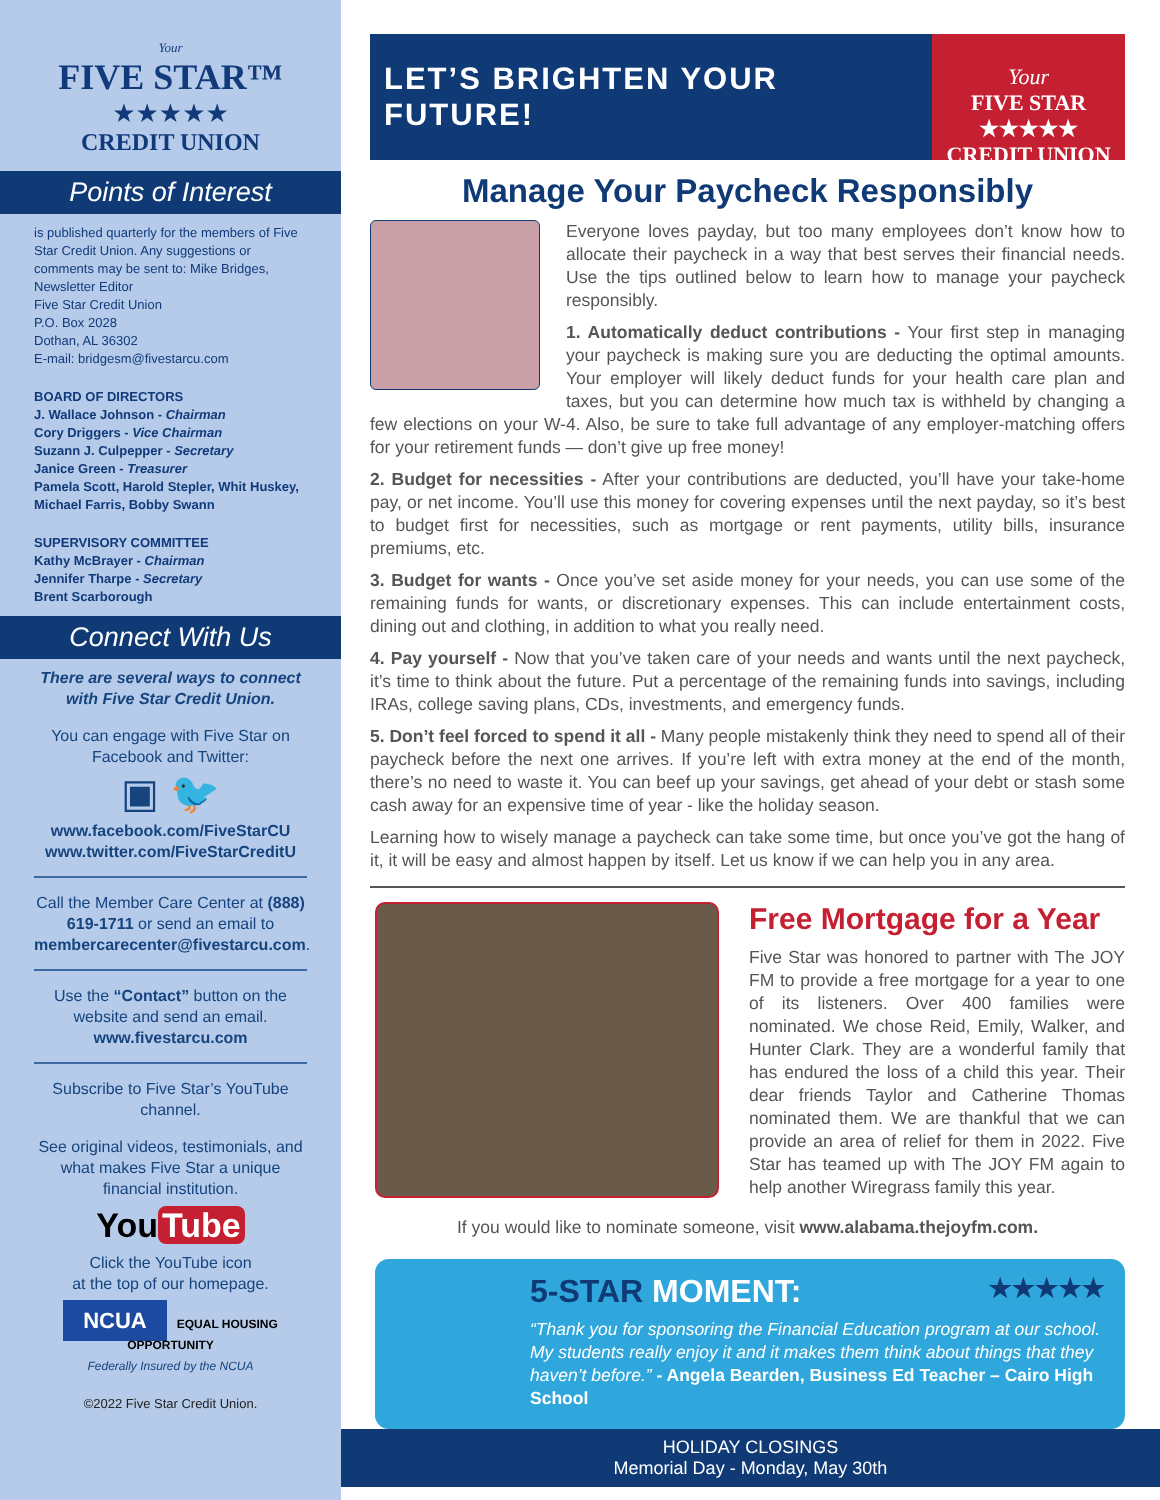Your
FIVE STAR™
★★★★★
CREDIT UNION
Points of Interest
is published quarterly for the members of Five Star Credit Union. Any suggestions or comments may be sent to: Mike Bridges, Newsletter Editor
Five Star Credit Union
P.O. Box 2028
Dothan, AL 36302
E-mail: bridgesm@fivestarcu.com
BOARD OF DIRECTORS
J. Wallace Johnson - Chairman
Cory Driggers - Vice Chairman
Suzann J. Culpepper - Secretary
Janice Green - Treasurer
Pamela Scott, Harold Stepler, Whit Huskey, Michael Farris, Bobby Swann
SUPERVISORY COMMITTEE
Kathy McBrayer - Chairman
Jennifer Tharpe - Secretary
Brent Scarborough
Connect With Us
There are several ways to connect with Five Star Credit Union.
You can engage with Five Star on Facebook and Twitter:
▣ 🐦
www.facebook.com/FiveStarCU
www.twitter.com/FiveStarCreditU
Call the Member Care Center at (888) 619-1711 or send an email to membercarecenter@fivestarcu.com.
Use the “Contact” button on the website and send an email.
www.fivestarcu.com
Subscribe to Five Star’s YouTube channel.
See original videos, testimonials, and what makes Five Star a unique financial institution.
You Tube
Click the YouTube icon
at the top of our homepage.
NCUA EQUAL HOUSING OPPORTUNITY
Federally Insured by the NCUA
©2022 Five Star Credit Union.
LET’S BRIGHTEN YOUR FUTURE!
Your
FIVE STAR
★★★★★
CREDIT UNION
Manage Your Paycheck Responsibly
Everyone loves payday, but too many employees don’t know how to allocate their paycheck in a way that best serves their financial needs. Use the tips outlined below to learn how to manage your paycheck responsibly.
1. Automatically deduct contributions - Your first step in managing your paycheck is making sure you are deducting the optimal amounts. Your employer will likely deduct funds for your health care plan and taxes, but you can determine how much tax is withheld by changing a few elections on your W-4. Also, be sure to take full advantage of any employer-matching offers for your retirement funds — don’t give up free money!
2. Budget for necessities - After your contributions are deducted, you’ll have your take-home pay, or net income. You’ll use this money for covering expenses until the next payday, so it’s best to budget first for necessities, such as mortgage or rent payments, utility bills, insurance premiums, etc.
3. Budget for wants - Once you’ve set aside money for your needs, you can use some of the remaining funds for wants, or discretionary expenses. This can include entertainment costs, dining out and clothing, in addition to what you really need.
4. Pay yourself - Now that you’ve taken care of your needs and wants until the next paycheck, it’s time to think about the future. Put a percentage of the remaining funds into savings, including IRAs, college saving plans, CDs, investments, and emergency funds.
5. Don’t feel forced to spend it all - Many people mistakenly think they need to spend all of their paycheck before the next one arrives. If you’re left with extra money at the end of the month, there’s no need to waste it. You can beef up your savings, get ahead of your debt or stash some cash away for an expensive time of year - like the holiday season.
Learning how to wisely manage a paycheck can take some time, but once you’ve got the hang of it, it will be easy and almost happen by itself. Let us know if we can help you in any area.
Free Mortgage for a Year
Five Star was honored to partner with The JOY FM to provide a free mortgage for a year to one of its listeners. Over 400 families were nominated. We chose Reid, Emily, Walker, and Hunter Clark. They are a wonderful family that has endured the loss of a child this year. Their dear friends Taylor and Catherine Thomas nominated them. We are thankful that we can provide an area of relief for them in 2022. Five Star has teamed up with The JOY FM again to help another Wiregrass family this year.
If you would like to nominate someone, visit www.alabama.thejoyfm.com.
5-STAR MOMENT: ★★★★★
“Thank you for sponsoring the Financial Education program at our school. My students really enjoy it and it makes them think about things that they haven’t before.” - Angela Bearden, Business Ed Teacher – Cairo High School
HOLIDAY CLOSINGS
Memorial Day - Monday, May 30th